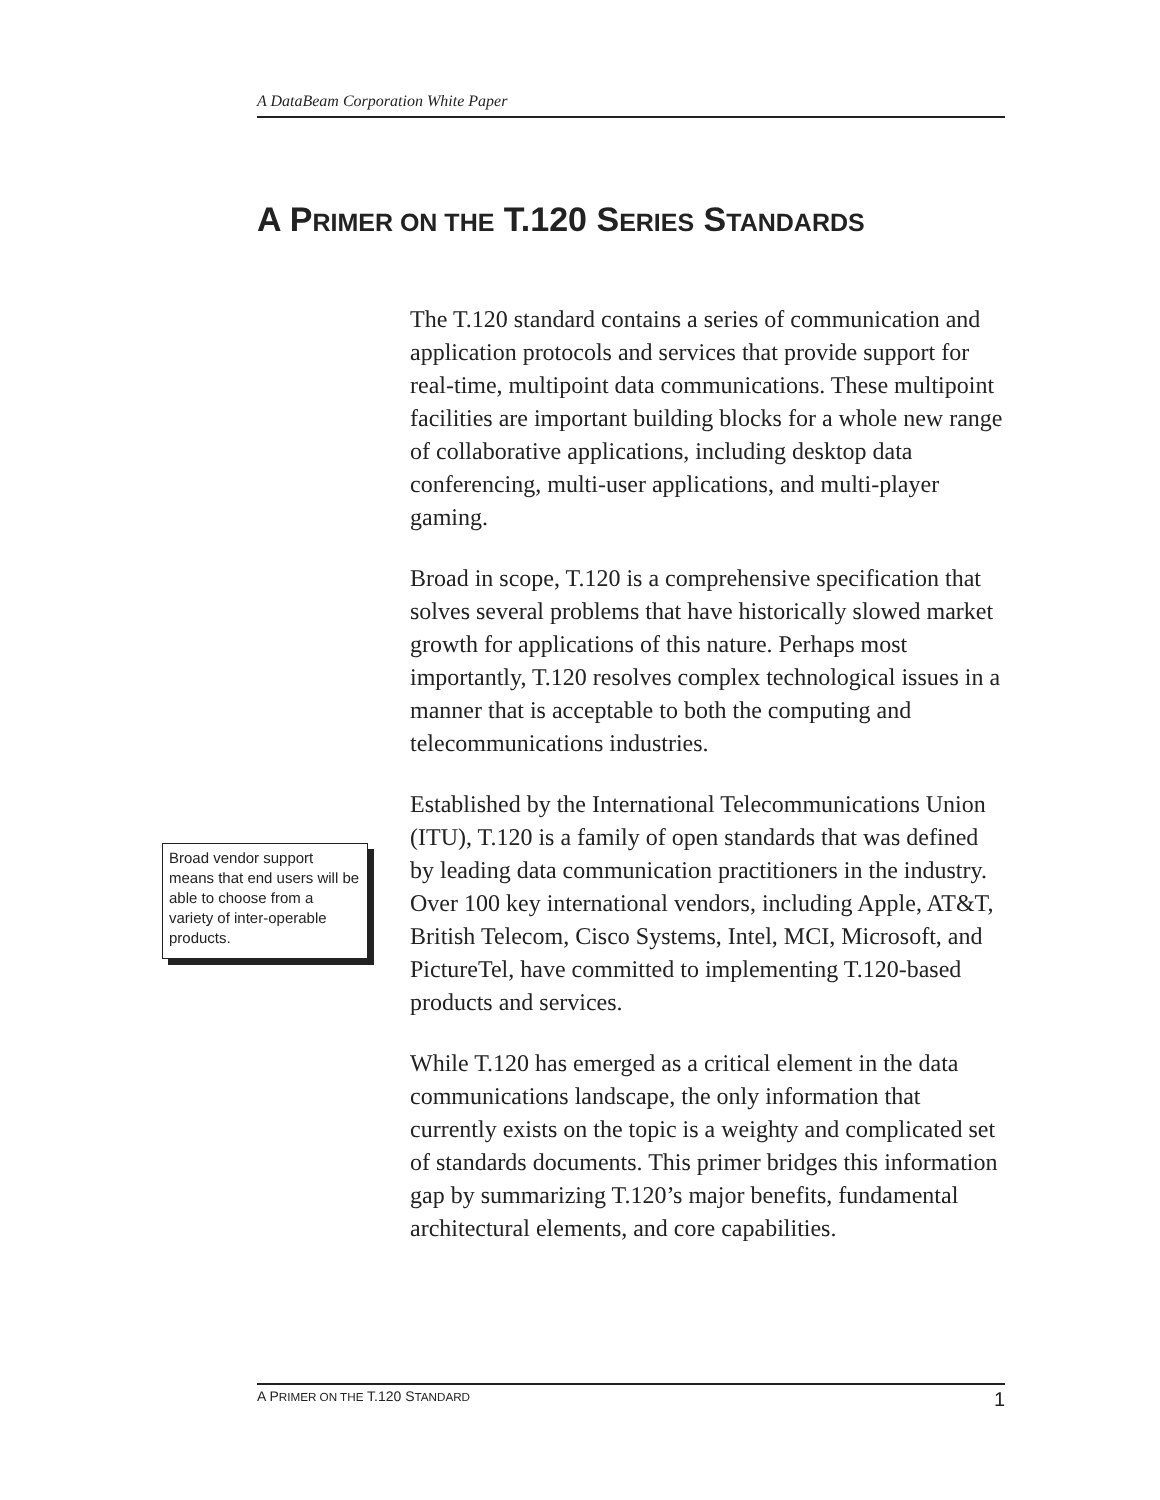A DataBeam Corporation White Paper
A PRIMER ON THE T.120 SERIES STANDARDS
The T.120 standard contains a series of communication and application protocols and services that provide support for real-time, multipoint data communications. These multipoint facilities are important building blocks for a whole new range of collaborative applications, including desktop data conferencing, multi-user applications, and multi-player gaming.
Broad in scope, T.120 is a comprehensive specification that solves several problems that have historically slowed market growth for applications of this nature. Perhaps most importantly, T.120 resolves complex technological issues in a manner that is acceptable to both the computing and telecommunications industries.
Established by the International Telecommunications Union (ITU), T.120 is a family of open standards that was defined by leading data communication practitioners in the industry. Over 100 key international vendors, including Apple, AT&T, British Telecom, Cisco Systems, Intel, MCI, Microsoft, and PictureTel, have committed to implementing T.120-based products and services.
While T.120 has emerged as a critical element in the data communications landscape, the only information that currently exists on the topic is a weighty and complicated set of standards documents. This primer bridges this information gap by summarizing T.120’s major benefits, fundamental architectural elements, and core capabilities.
Broad vendor support means that end users will be able to choose from a variety of inter-operable products.
A PRIMER ON THE T.120 STANDARD 1